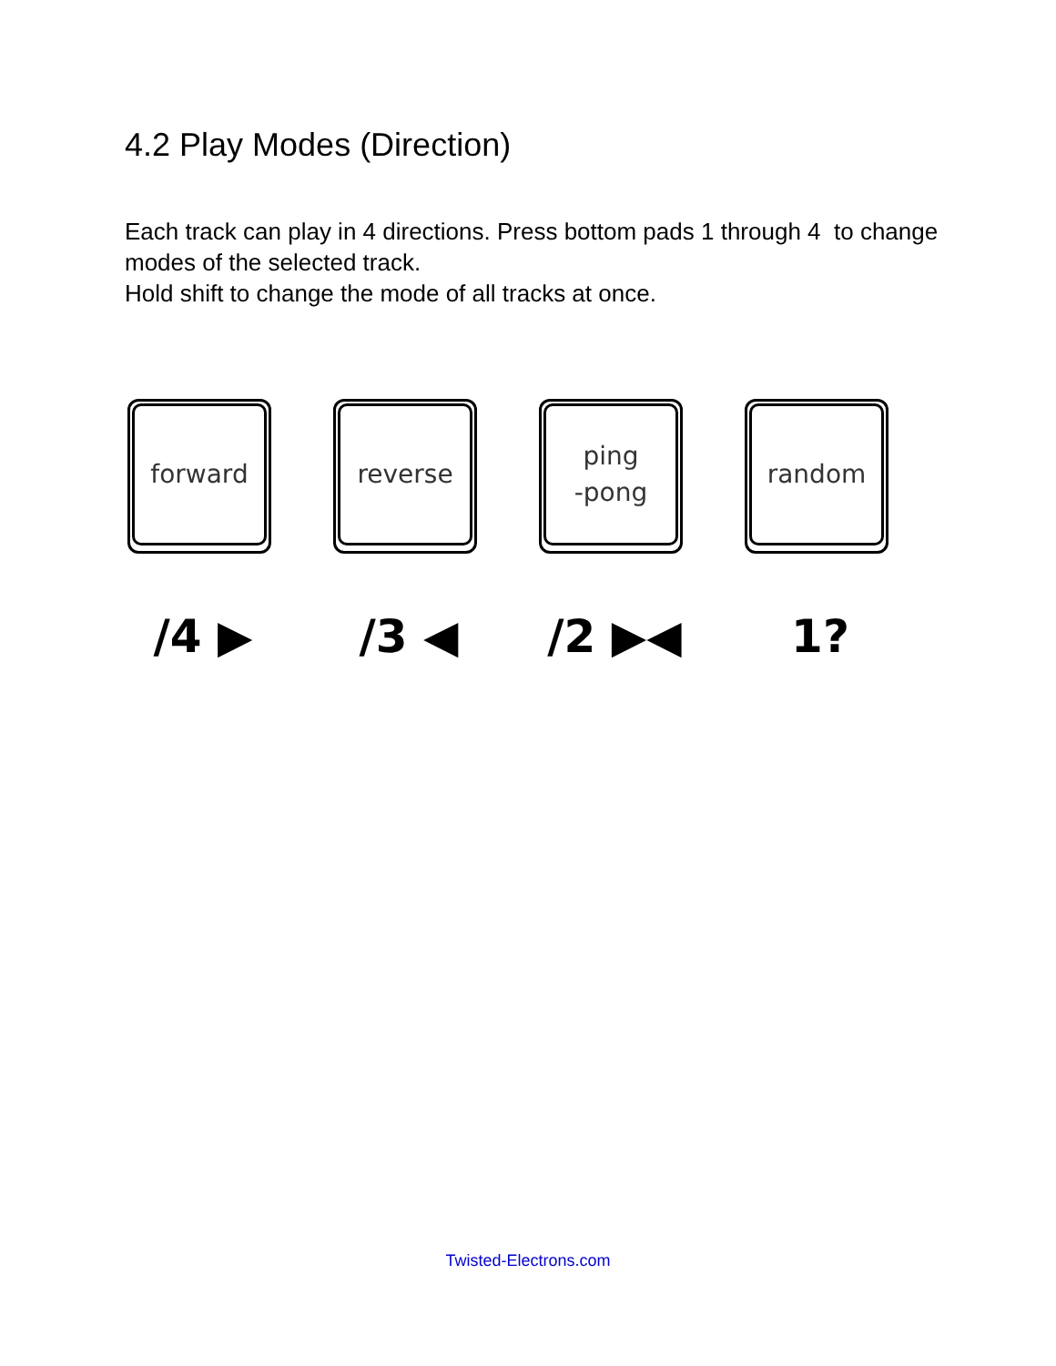4.2 Play Modes (Direction)
Each track can play in 4 directions. Press bottom pads 1 through 4 to change modes of the selected track.
Hold shift to change the mode of all tracks at once.
forward
/4 ▶
reverse
/3 ◀
ping
-pong
/2 ▶◀
random
1?
Twisted-Electrons.com